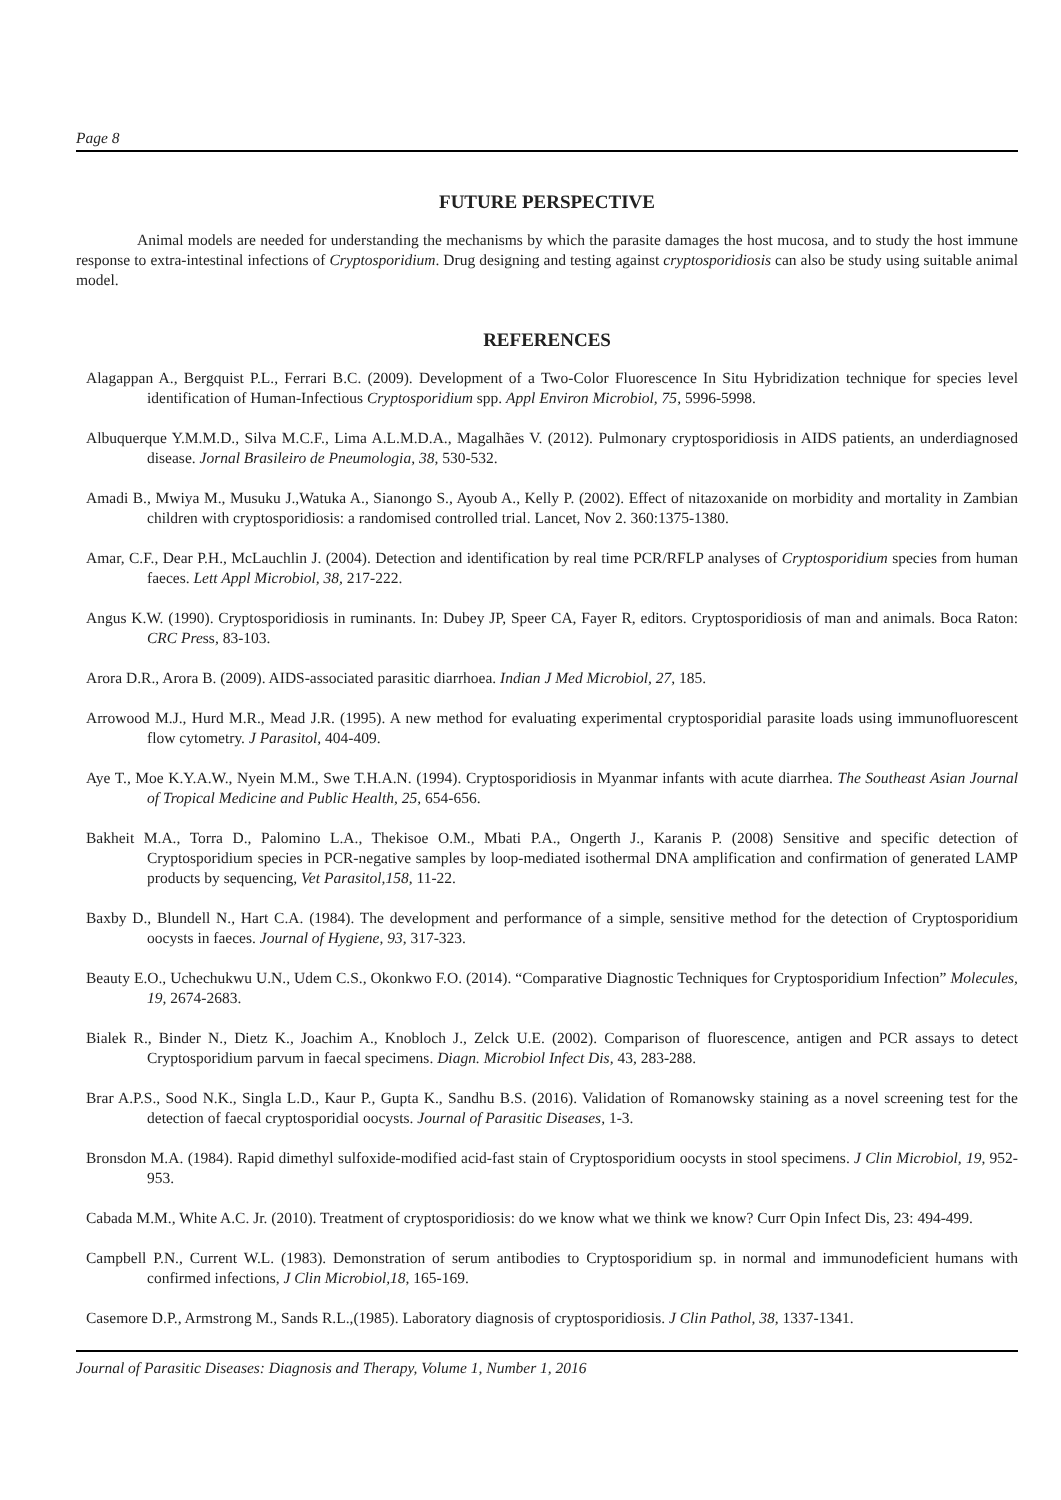Page 8
FUTURE PERSPECTIVE
Animal models are needed for understanding the mechanisms by which the parasite damages the host mucosa, and to study the host immune response to extra-intestinal infections of Cryptosporidium. Drug designing and testing against cryptosporidiosis can also be study using suitable animal model.
REFERENCES
Alagappan A., Bergquist P.L., Ferrari B.C. (2009). Development of a Two-Color Fluorescence In Situ Hybridization technique for species level identification of Human-Infectious Cryptosporidium spp. Appl Environ Microbiol, 75, 5996-5998.
Albuquerque Y.M.M.D., Silva M.C.F., Lima A.L.M.D.A., Magalhães V. (2012). Pulmonary cryptosporidiosis in AIDS patients, an underdiagnosed disease. Jornal Brasileiro de Pneumologia, 38, 530-532.
Amadi B., Mwiya M., Musuku J.,Watuka A., Sianongo S., Ayoub A., Kelly P. (2002). Effect of nitazoxanide on morbidity and mortality in Zambian children with cryptosporidiosis: a randomised controlled trial. Lancet, Nov 2. 360:1375-1380.
Amar, C.F., Dear P.H., McLauchlin J. (2004). Detection and identification by real time PCR/RFLP analyses of Cryptosporidium species from human faeces. Lett Appl Microbiol, 38, 217-222.
Angus K.W. (1990). Cryptosporidiosis in ruminants. In: Dubey JP, Speer CA, Fayer R, editors. Cryptosporidiosis of man and animals. Boca Raton: CRC Press, 83-103.
Arora D.R., Arora B. (2009). AIDS-associated parasitic diarrhoea. Indian J Med Microbiol, 27, 185.
Arrowood M.J., Hurd M.R., Mead J.R. (1995). A new method for evaluating experimental cryptosporidial parasite loads using immunofluorescent flow cytometry. J Parasitol, 404-409.
Aye T., Moe K.Y.A.W., Nyein M.M., Swe T.H.A.N. (1994). Cryptosporidiosis in Myanmar infants with acute diarrhea. The Southeast Asian Journal of Tropical Medicine and Public Health, 25, 654-656.
Bakheit M.A., Torra D., Palomino L.A., Thekisoe O.M., Mbati P.A., Ongerth J., Karanis P. (2008) Sensitive and specific detection of Cryptosporidium species in PCR-negative samples by loop-mediated isothermal DNA amplification and confirmation of generated LAMP products by sequencing, Vet Parasitol,158, 11-22.
Baxby D., Blundell N., Hart C.A. (1984). The development and performance of a simple, sensitive method for the detection of Cryptosporidium oocysts in faeces. Journal of Hygiene, 93, 317-323.
Beauty E.O., Uchechukwu U.N., Udem C.S., Okonkwo F.O. (2014). “Comparative Diagnostic Techniques for Cryptosporidium Infection” Molecules, 19, 2674-2683.
Bialek R., Binder N., Dietz K., Joachim A., Knobloch J., Zelck U.E. (2002). Comparison of fluorescence, antigen and PCR assays to detect Cryptosporidium parvum in faecal specimens. Diagn. Microbiol Infect Dis, 43, 283-288.
Brar A.P.S., Sood N.K., Singla L.D., Kaur P., Gupta K., Sandhu B.S. (2016). Validation of Romanowsky staining as a novel screening test for the detection of faecal cryptosporidial oocysts. Journal of Parasitic Diseases, 1-3.
Bronsdon M.A. (1984). Rapid dimethyl sulfoxide-modified acid-fast stain of Cryptosporidium oocysts in stool specimens. J Clin Microbiol, 19, 952-953.
Cabada M.M., White A.C. Jr. (2010). Treatment of cryptosporidiosis: do we know what we think we know? Curr Opin Infect Dis, 23: 494-499.
Campbell P.N., Current W.L. (1983). Demonstration of serum antibodies to Cryptosporidium sp. in normal and immunodeficient humans with confirmed infections, J Clin Microbiol,18, 165-169.
Casemore D.P., Armstrong M., Sands R.L.,(1985). Laboratory diagnosis of cryptosporidiosis. J Clin Pathol, 38, 1337-1341.
Journal of Parasitic Diseases: Diagnosis and Therapy, Volume 1, Number 1, 2016